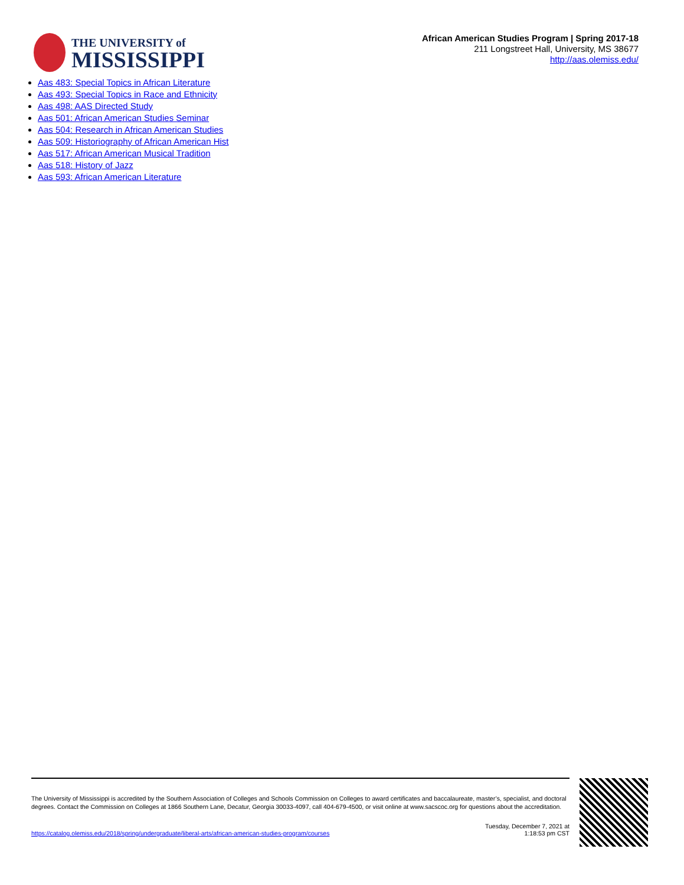THE UNIVERSITY of
MISSISSIPPI
African American Studies Program | Spring 2017-18
211 Longstreet Hall, University, MS 38677
http://aas.olemiss.edu/
Aas 483: Special Topics in African Literature
Aas 493: Special Topics in Race and Ethnicity
Aas 498: AAS Directed Study
Aas 501: African American Studies Seminar
Aas 504: Research in African American Studies
Aas 509: Historiography of African American Hist
Aas 517: African American Musical Tradition
Aas 518: History of Jazz
Aas 593: African American Literature
The University of Mississippi is accredited by the Southern Association of Colleges and Schools Commission on Colleges to award certificates and baccalaureate, master’s, specialist, and doctoral degrees. Contact the Commission on Colleges at 1866 Southern Lane, Decatur, Georgia 30033-4097, call 404-679-4500, or visit online at www.sacscoc.org for questions about the accreditation.
https://catalog.olemiss.edu/2018/spring/undergraduate/liberal-arts/african-american-studies-program/courses
Tuesday, December 7, 2021 at
1:18:53 pm CST